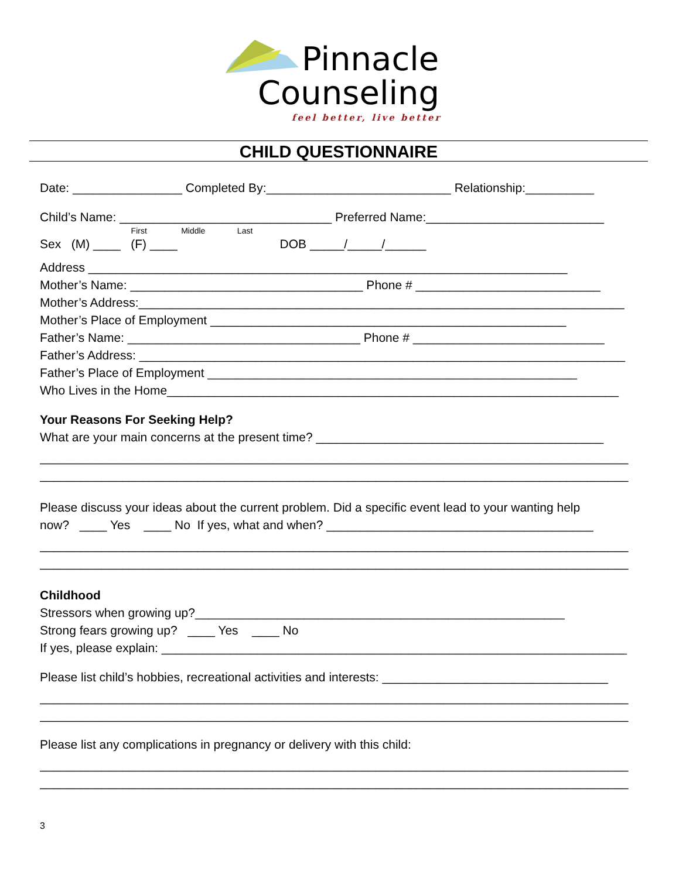Pinnacle
Counseling
feel better, live better
CHILD QUESTIONNAIRE
Date: ________________ Completed By:___________________________ Relationship:__________
Child’s Name: _______________________________ Preferred Name:__________________________
First Middle Last
Sex (M) ____ (F) ____ DOB _____/_____/______
Address ______________________________________________________________________
Mother’s Name: __________________________________ Phone # ___________________________
Mother’s Address:_______________________________________________________________________
Mother’s Place of Employment ____________________________________________________
Father’s Name: __________________________________ Phone # ____________________________
Father’s Address: _______________________________________________________________________
Father’s Place of Employment ______________________________________________________
Who Lives in the Home__________________________________________________________________
Your Reasons For Seeking Help?
What are your main concerns at the present time? __________________________________________
______________________________________________________________________________________
______________________________________________________________________________________
Please discuss your ideas about the current problem. Did a specific event lead to your wanting help
now? ____ Yes ____ No If yes, what and when? _______________________________________
______________________________________________________________________________________
______________________________________________________________________________________
Childhood
Stressors when growing up?______________________________________________________
Strong fears growing up? ____ Yes ____ No
If yes, please explain: ____________________________________________________________________
Please list child’s hobbies, recreational activities and interests: _________________________________
______________________________________________________________________________________
______________________________________________________________________________________
Please list any complications in pregnancy or delivery with this child:
______________________________________________________________________________________
______________________________________________________________________________________
3